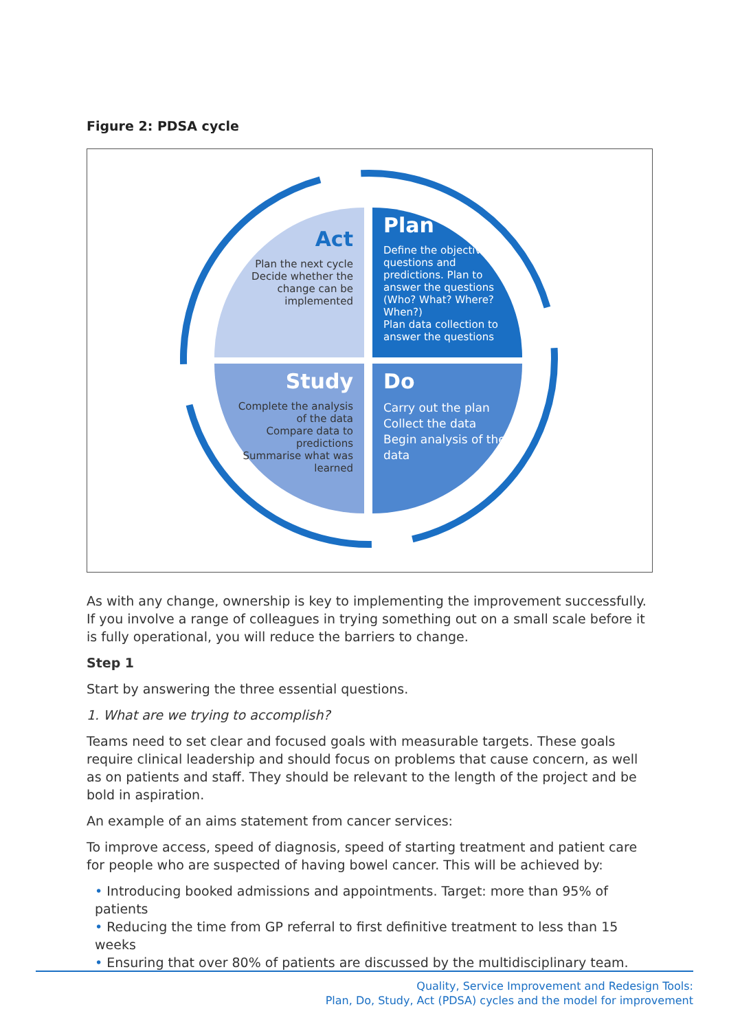Figure 2: PDSA cycle
Act
Plan the next cycle
Decide whether the change can be implemented
Plan
Define the objective, questions and predictions. Plan to answer the questions (Who? What? Where? When?)
Plan data collection to answer the questions
Study
Complete the analysis of the data
Compare data to predictions
Summarise what was learned
Do
Carry out the plan
Collect the data
Begin analysis of the data
As with any change, ownership is key to implementing the improvement successfully. If you involve a range of colleagues in trying something out on a small scale before it is fully operational, you will reduce the barriers to change.
Step 1
Start by answering the three essential questions.
1. What are we trying to accomplish?
Teams need to set clear and focused goals with measurable targets. These goals require clinical leadership and should focus on problems that cause concern, as well as on patients and staff. They should be relevant to the length of the project and be bold in aspiration.
An example of an aims statement from cancer services:
To improve access, speed of diagnosis, speed of starting treatment and patient care for people who are suspected of having bowel cancer. This will be achieved by:
• Introducing booked admissions and appointments. Target: more than 95% of patients
• Reducing the time from GP referral to first definitive treatment to less than 15 weeks
• Ensuring that over 80% of patients are discussed by the multidisciplinary team.
Quality, Service Improvement and Redesign Tools:
Plan, Do, Study, Act (PDSA) cycles and the model for improvement